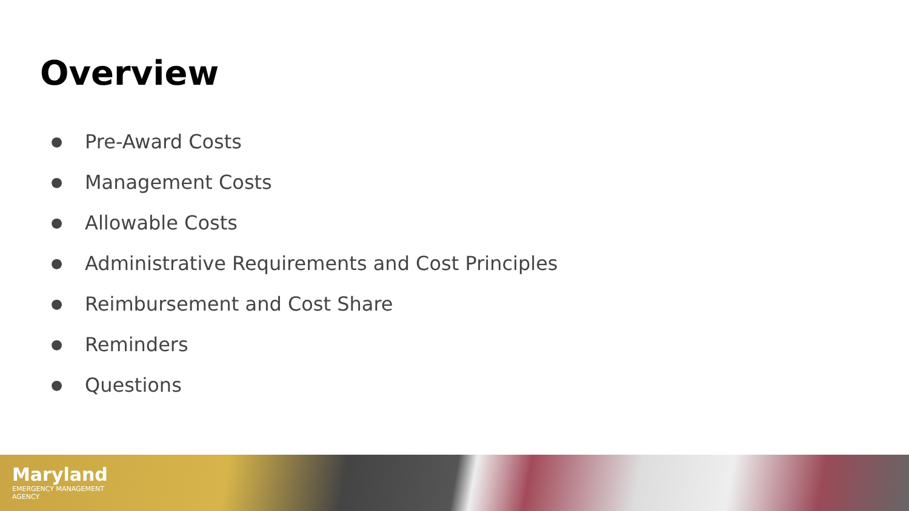Overview
● Pre-Award Costs
● Management Costs
● Allowable Costs
● Administrative Requirements and Cost Principles
● Reimbursement and Cost Share
● Reminders
● Questions
Maryland
EMERGENCY MANAGEMENT
AGENCY